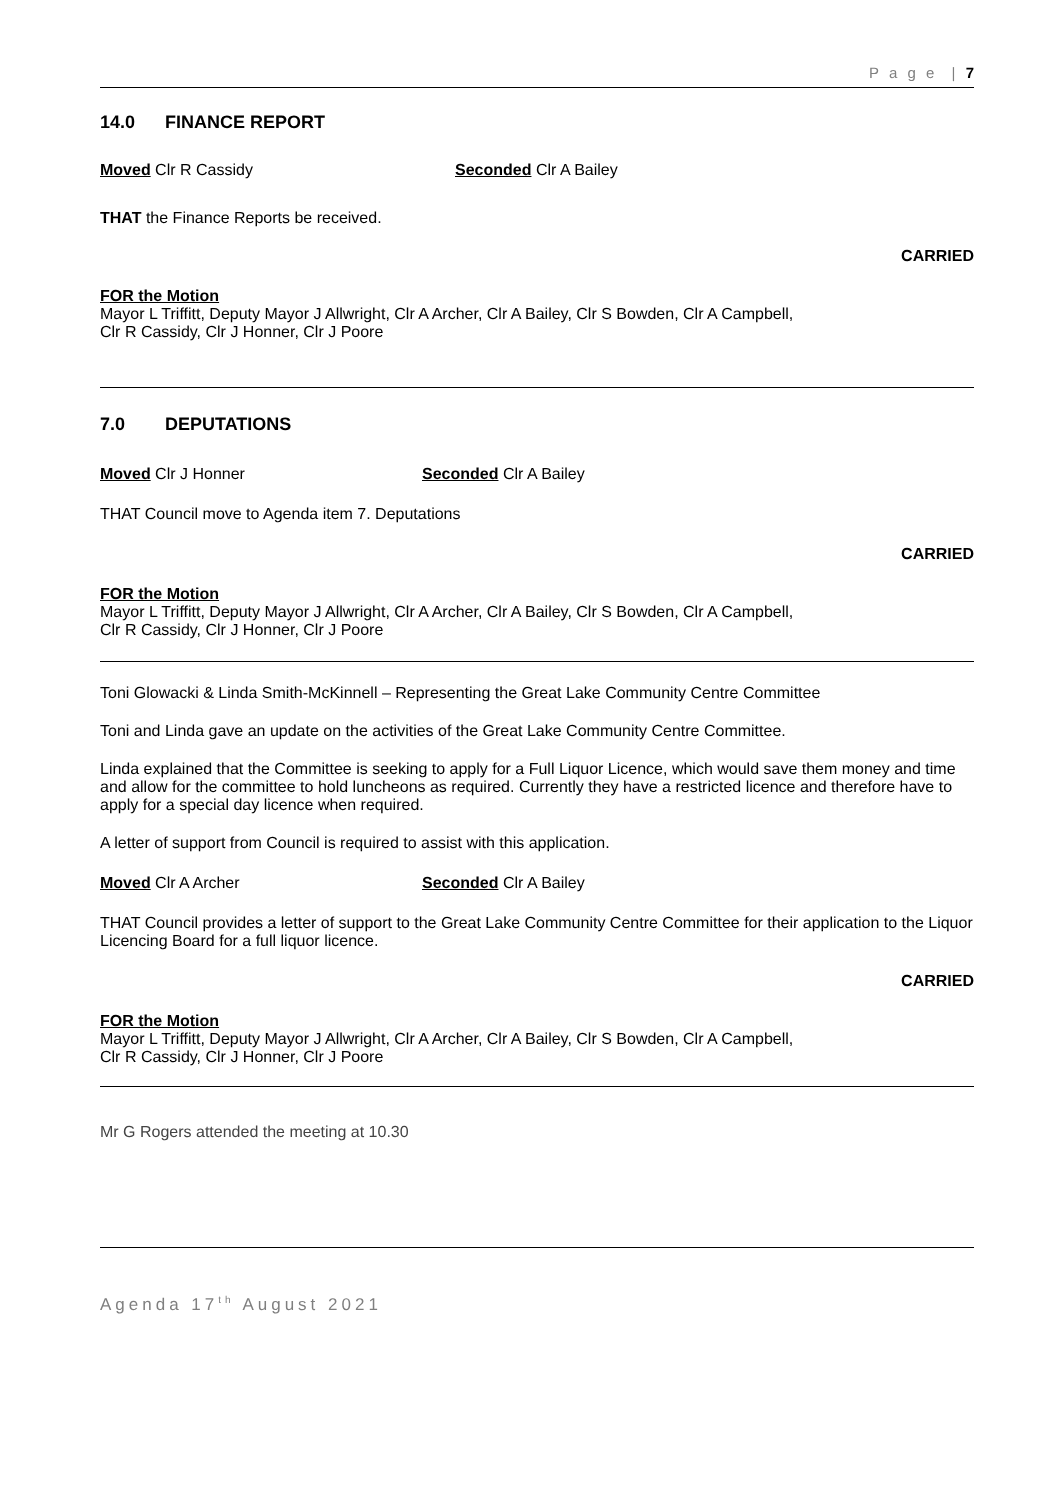P a g e | 7
14.0 FINANCE REPORT
Moved Clr R Cassidy Seconded Clr A Bailey
THAT the Finance Reports be received.
CARRIED
FOR the Motion
Mayor L Triffitt, Deputy Mayor J Allwright, Clr A Archer, Clr A Bailey, Clr S Bowden, Clr A Campbell,
Clr R Cassidy, Clr J Honner, Clr J Poore
7.0 DEPUTATIONS
Moved Clr J Honner Seconded Clr A Bailey
THAT Council move to Agenda item 7. Deputations
CARRIED
FOR the Motion
Mayor L Triffitt, Deputy Mayor J Allwright, Clr A Archer, Clr A Bailey, Clr S Bowden, Clr A Campbell,
Clr R Cassidy, Clr J Honner, Clr J Poore
Toni Glowacki & Linda Smith-McKinnell – Representing the Great Lake Community Centre Committee
Toni and Linda gave an update on the activities of the Great Lake Community Centre Committee.
Linda explained that the Committee is seeking to apply for a Full Liquor Licence, which would save them money and time and allow for the committee to hold luncheons as required. Currently they have a restricted licence and therefore have to apply for a special day licence when required.
A letter of support from Council is required to assist with this application.
Moved Clr A Archer Seconded Clr A Bailey
THAT Council provides a letter of support to the Great Lake Community Centre Committee for their application to the Liquor Licencing Board for a full liquor licence.
CARRIED
FOR the Motion
Mayor L Triffitt, Deputy Mayor J Allwright, Clr A Archer, Clr A Bailey, Clr S Bowden, Clr A Campbell,
Clr R Cassidy, Clr J Honner, Clr J Poore
Mr G Rogers attended the meeting at 10.30
Agenda 17<sup>th</sup> August 2021